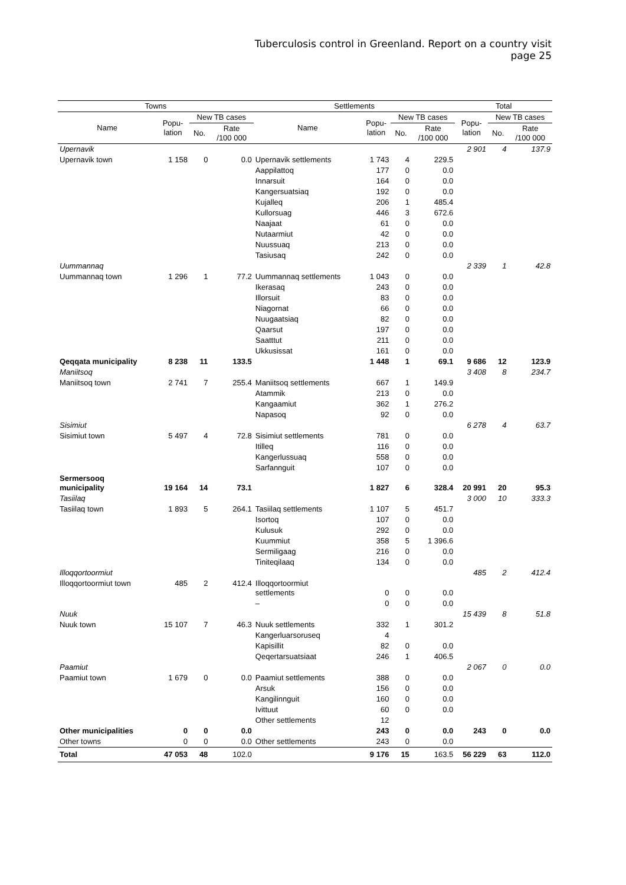Tuberculosis control in Greenland. Report on a country visit
page 25
| Towns | | | | Settlements | | | | Total | | |
| --- | --- | --- | --- | --- | --- | --- | --- | --- | --- | --- |
| Name | Popu- lation | New TB cases | | Name | Popu- lation | New TB cases | | Popu- lation | New TB cases | |
| | | No. | Rate /100 000 | | | No. | Rate /100 000 | | No. | Rate /100 000 |
| Upernavik | | | | | | | | 2 901 | 4 | 137.9 |
| Upernavik town | 1 158 | 0 | 0.0 | Upernavik settlements | 1 743 | 4 | 229.5 | | | |
| | | | | Aappilattoq | 177 | 0 | 0.0 | | | |
| | | | | Innarsuit | 164 | 0 | 0.0 | | | |
| | | | | Kangersuatsiaq | 192 | 0 | 0.0 | | | |
| | | | | Kujalleq | 206 | 1 | 485.4 | | | |
| | | | | Kullorsuag | 446 | 3 | 672.6 | | | |
| | | | | Naajaat | 61 | 0 | 0.0 | | | |
| | | | | Nutaarmiut | 42 | 0 | 0.0 | | | |
| | | | | Nuussuaq | 213 | 0 | 0.0 | | | |
| | | | | Tasiusaq | 242 | 0 | 0.0 | | | |
| Uummannaq | | | | | | | | 2 339 | 1 | 42.8 |
| Uummannaq town | 1 296 | 1 | 77.2 | Uummannaq settlements | 1 043 | 0 | 0.0 | | | |
| | | | | Ikerasaq | 243 | 0 | 0.0 | | | |
| | | | | Illorsuit | 83 | 0 | 0.0 | | | |
| | | | | Niagornat | 66 | 0 | 0.0 | | | |
| | | | | Nuugaatsiaq | 82 | 0 | 0.0 | | | |
| | | | | Qaarsut | 197 | 0 | 0.0 | | | |
| | | | | Saatttut | 211 | 0 | 0.0 | | | |
| | | | | Ukkusissat | 161 | 0 | 0.0 | | | |
| Qeqqata municipality | 8 238 | 11 | 133.5 | | 1 448 | 1 | 69.1 | 9 686 | 12 | 123.9 |
| Maniitsoq | | | | | | | | 3 408 | 8 | 234.7 |
| Maniitsoq town | 2 741 | 7 | 255.4 | Maniitsoq settlements | 667 | 1 | 149.9 | | | |
| | | | | Atammik | 213 | 0 | 0.0 | | | |
| | | | | Kangaamiut | 362 | 1 | 276.2 | | | |
| | | | | Napasoq | 92 | 0 | 0.0 | | | |
| Sisimiut | | | | | | | | 6 278 | 4 | 63.7 |
| Sisimiut town | 5 497 | 4 | 72.8 | Sisimiut settlements | 781 | 0 | 0.0 | | | |
| | | | | Itilleq | 116 | 0 | 0.0 | | | |
| | | | | Kangerlussuaq | 558 | 0 | 0.0 | | | |
| | | | | Sarfannguit | 107 | 0 | 0.0 | | | |
| Sermersooq municipality | 19 164 | 14 | 73.1 | | 1 827 | 6 | 328.4 | 20 991 | 20 | 95.3 |
| Tasiilaq | | | | | | | | 3 000 | 10 | 333.3 |
| Tasiilaq town | 1 893 | 5 | 264.1 | Tasiilaq settlements | 1 107 | 5 | 451.7 | | | |
| | | | | Isortoq | 107 | 0 | 0.0 | | | |
| | | | | Kulusuk | 292 | 0 | 0.0 | | | |
| | | | | Kuummiut | 358 | 5 | 1 396.6 | | | |
| | | | | Sermiligaag | 216 | 0 | 0.0 | | | |
| | | | | Tiniteqilaaq | 134 | 0 | 0.0 | | | |
| Illoqqortoormiut | | | | | | | | 485 | 2 | 412.4 |
| Illoqqortoormiut town | 485 | 2 | 412.4 | Illoqqortoormiut settlements | 0 | 0 | 0.0 | | | |
| | | | | – | 0 | 0 | 0.0 | | | |
| Nuuk | | | | | | | | 15 439 | 8 | 51.8 |
| Nuuk town | 15 107 | 7 | 46.3 | Nuuk settlements | 332 | 1 | 301.2 | | | |
| | | | | Kangerluarsoruseq | 4 | | | | | |
| | | | | Kapisillit | 82 | 0 | 0.0 | | | |
| | | | | Qeqertarsuatsiaat | 246 | 1 | 406.5 | | | |
| Paamiut | | | | | | | | 2 067 | 0 | 0.0 |
| Paamiut town | 1 679 | 0 | 0.0 | Paamiut settlements | 388 | 0 | 0.0 | | | |
| | | | | Arsuk | 156 | 0 | 0.0 | | | |
| | | | | Kangilinnguit | 160 | 0 | 0.0 | | | |
| | | | | Ivittuut | 60 | 0 | 0.0 | | | |
| | | | | Other settlements | 12 | | | | | |
| Other municipalities | 0 | 0 | 0.0 | | 243 | 0 | 0.0 | 243 | 0 | 0.0 |
| Other towns | 0 | 0 | 0.0 | Other settlements | 243 | 0 | 0.0 | | | |
| Total | 47 053 | 48 | 102.0 | | 9 176 | 15 | 163.5 | 56 229 | 63 | 112.0 |